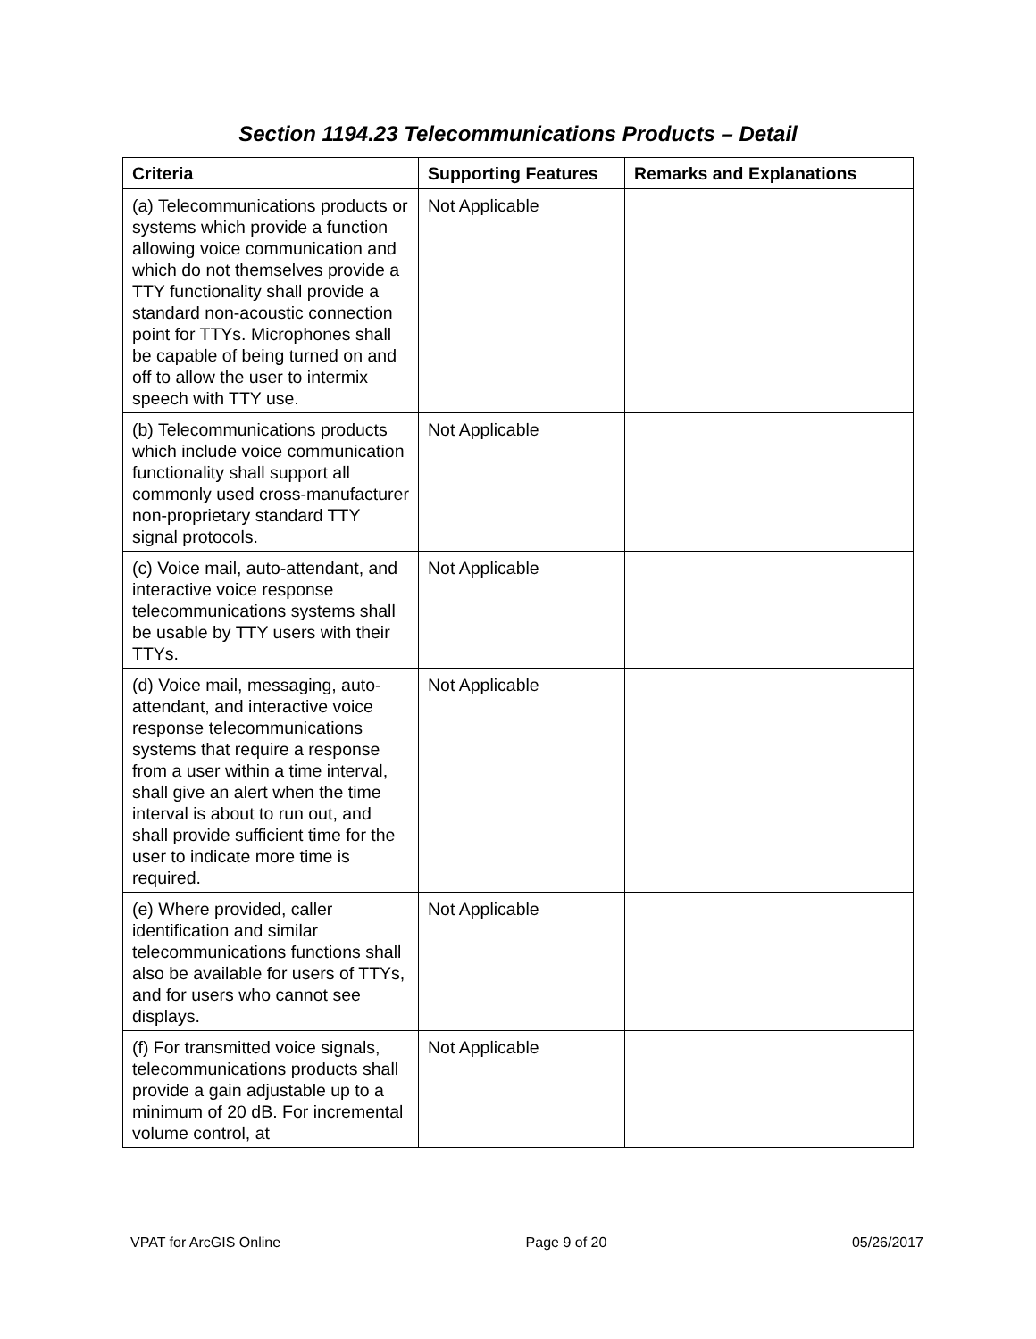Section 1194.23 Telecommunications Products – Detail
| Criteria | Supporting Features | Remarks and Explanations |
| --- | --- | --- |
| (a) Telecommunications products or systems which provide a function allowing voice communication and which do not themselves provide a TTY functionality shall provide a standard non-acoustic connection point for TTYs. Microphones shall be capable of being turned on and off to allow the user to intermix speech with TTY use. | Not Applicable | |
| (b) Telecommunications products which include voice communication functionality shall support all commonly used cross-manufacturer non-proprietary standard TTY signal protocols. | Not Applicable | |
| (c) Voice mail, auto-attendant, and interactive voice response telecommunications systems shall be usable by TTY users with their TTYs. | Not Applicable | |
| (d) Voice mail, messaging, auto-attendant, and interactive voice response telecommunications systems that require a response from a user within a time interval, shall give an alert when the time interval is about to run out, and shall provide sufficient time for the user to indicate more time is required. | Not Applicable | |
| (e) Where provided, caller identification and similar telecommunications functions shall also be available for users of TTYs, and for users who cannot see displays. | Not Applicable | |
| (f) For transmitted voice signals, telecommunications products shall provide a gain adjustable up to a minimum of 20 dB. For incremental volume control, at | Not Applicable | |
VPAT for ArcGIS Online Page 9 of 20 05/26/2017